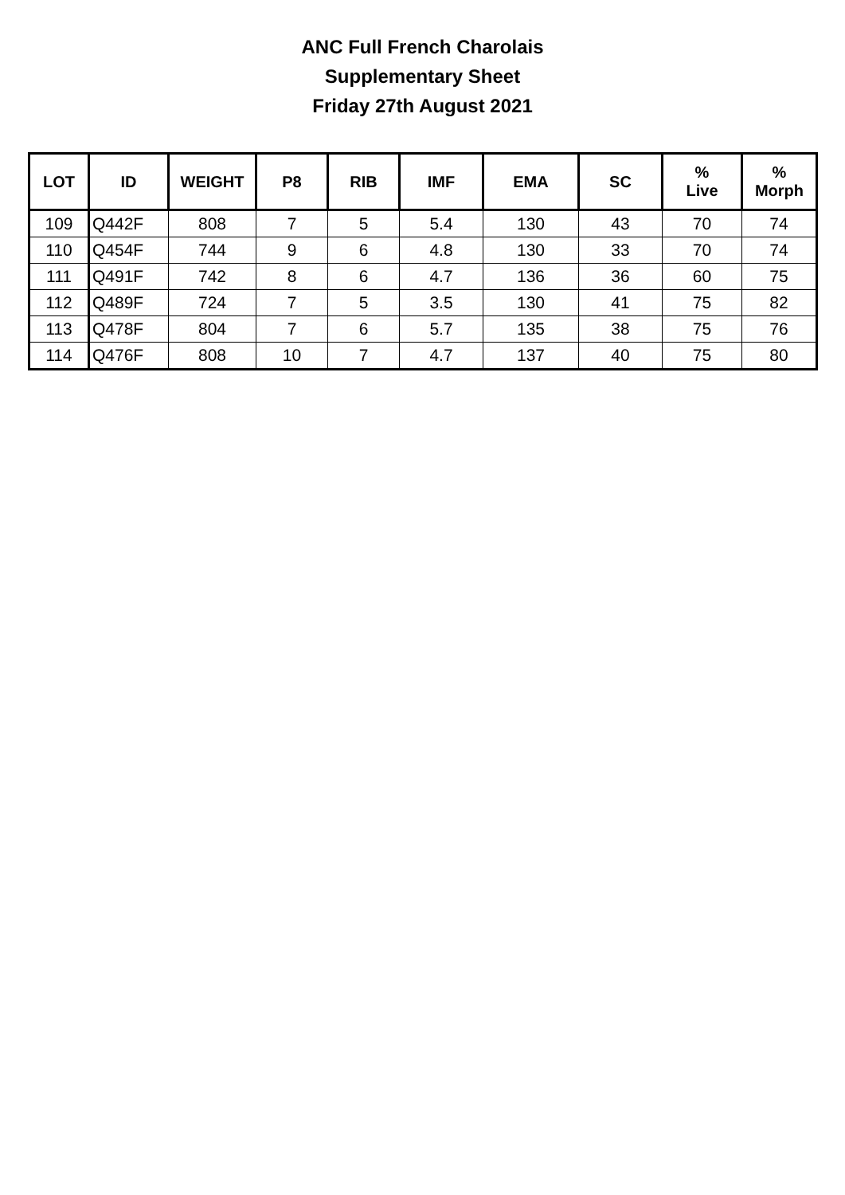ANC Full French Charolais
Supplementary Sheet
Friday 27th August 2021
| LOT | ID | WEIGHT | P8 | RIB | IMF | EMA | SC | % Live | % Morph |
| --- | --- | --- | --- | --- | --- | --- | --- | --- | --- |
| 109 | Q442F | 808 | 7 | 5 | 5.4 | 130 | 43 | 70 | 74 |
| 110 | Q454F | 744 | 9 | 6 | 4.8 | 130 | 33 | 70 | 74 |
| 111 | Q491F | 742 | 8 | 6 | 4.7 | 136 | 36 | 60 | 75 |
| 112 | Q489F | 724 | 7 | 5 | 3.5 | 130 | 41 | 75 | 82 |
| 113 | Q478F | 804 | 7 | 6 | 5.7 | 135 | 38 | 75 | 76 |
| 114 | Q476F | 808 | 10 | 7 | 4.7 | 137 | 40 | 75 | 80 |